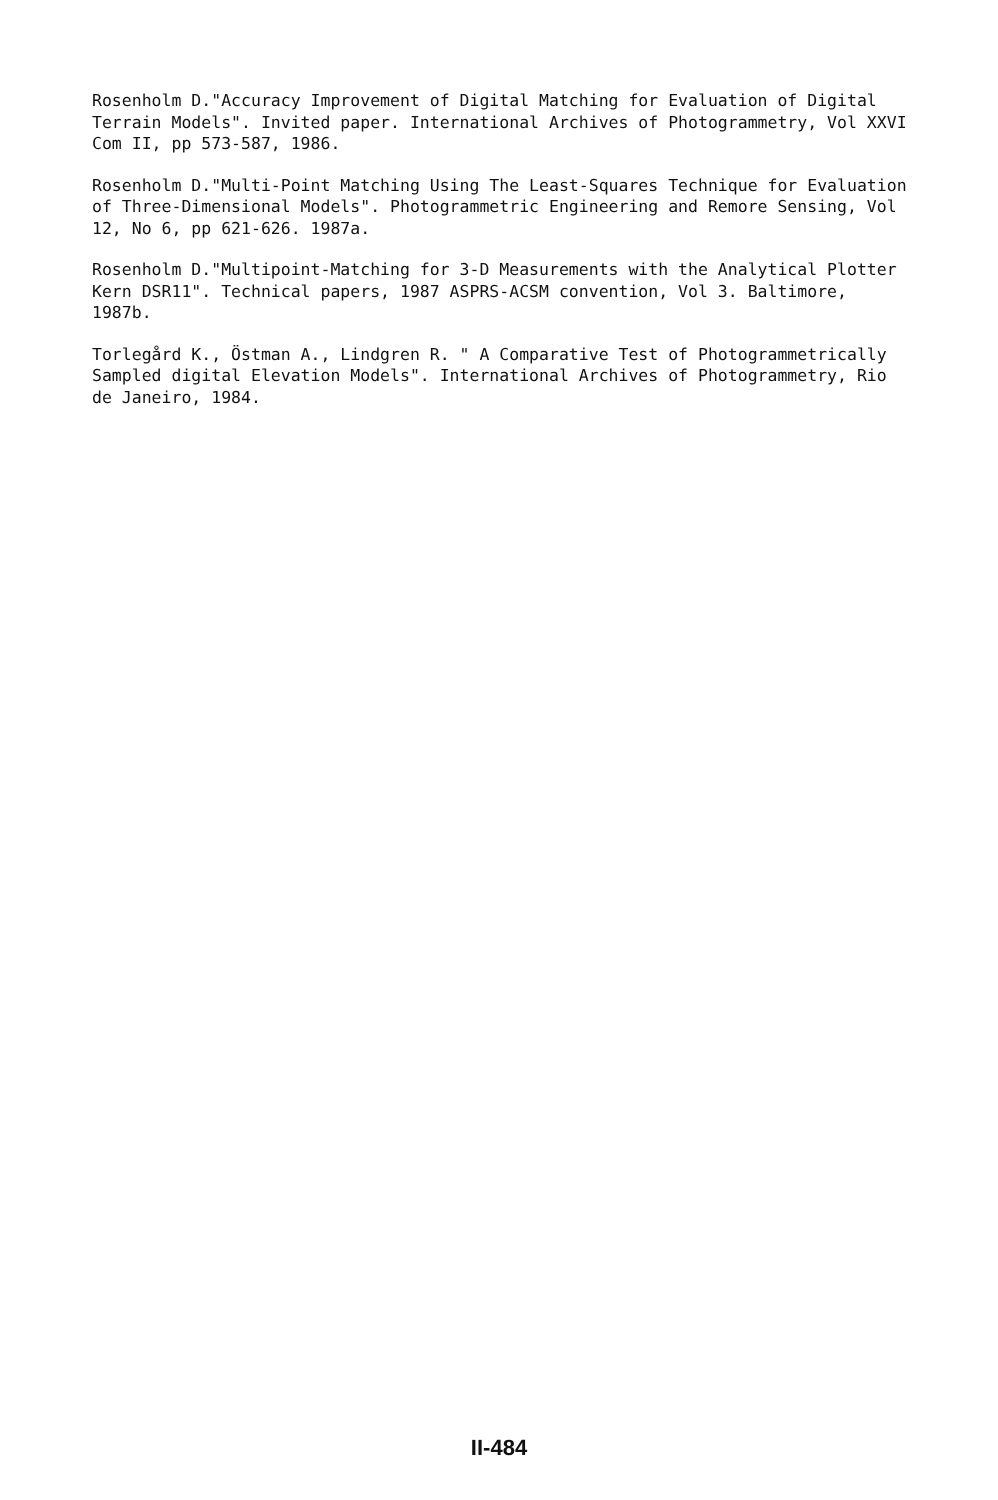Rosenholm D."Accuracy Improvement of Digital Matching for Evaluation of Digital Terrain Models". Invited paper. International Archives of Photogrammetry, Vol XXVI Com II, pp 573-587, 1986.
Rosenholm D."Multi-Point Matching Using The Least-Squares Technique for Evaluation of Three-Dimensional Models". Photogrammetric Engineering and Remore Sensing, Vol 12, No 6, pp 621-626. 1987a.
Rosenholm D."Multipoint-Matching for 3-D Measurements with the Analytical Plotter Kern DSR11". Technical papers, 1987 ASPRS-ACSM convention, Vol 3. Baltimore, 1987b.
Torlegård K., Östman A., Lindgren R. " A Comparative Test of Photogrammetrically Sampled digital Elevation Models". International Archives of Photogrammetry, Rio de Janeiro, 1984.
II-484